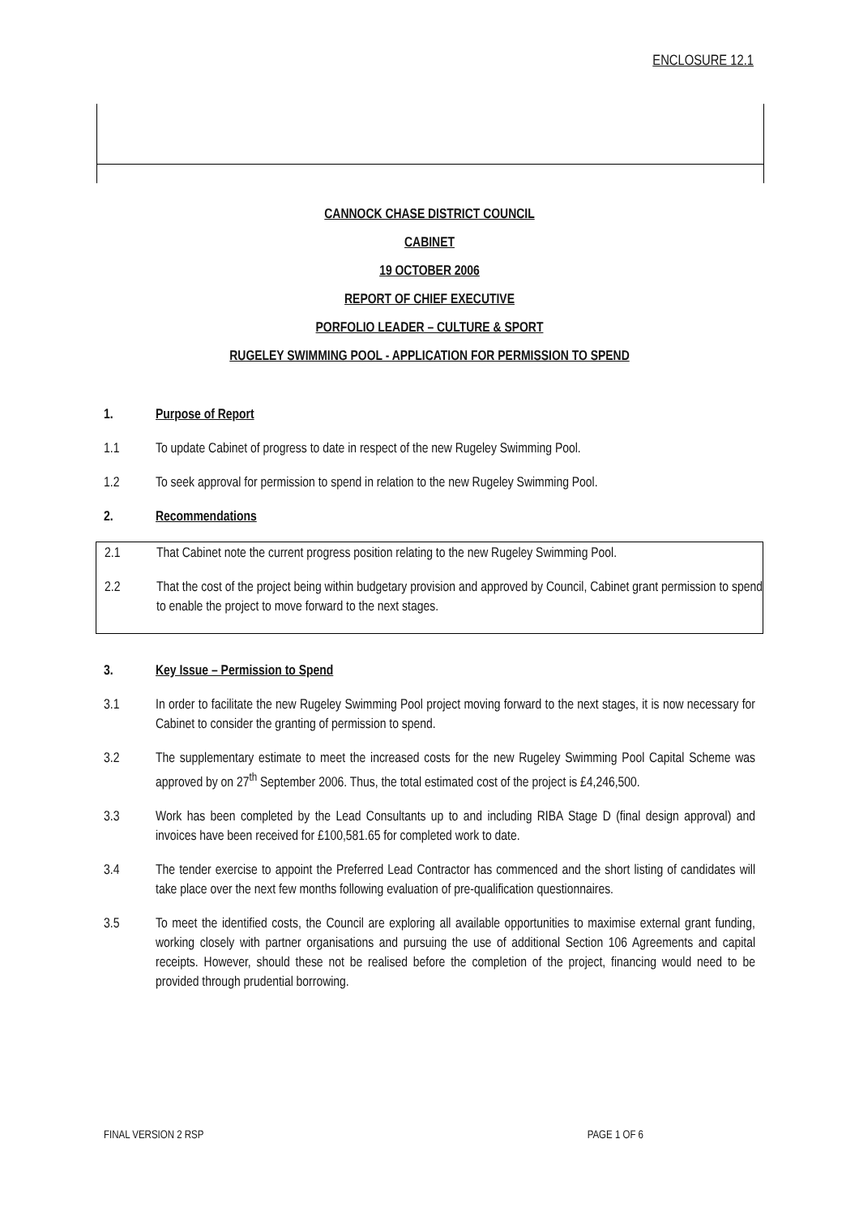ENCLOSURE 12.1
CANNOCK CHASE DISTRICT COUNCIL
CABINET
19 OCTOBER 2006
REPORT OF CHIEF EXECUTIVE
PORFOLIO LEADER – CULTURE & SPORT
RUGELEY SWIMMING POOL - APPLICATION FOR PERMISSION TO SPEND
1. Purpose of Report
1.1 To update Cabinet of progress to date in respect of the new Rugeley Swimming Pool.
1.2 To seek approval for permission to spend in relation to the new Rugeley Swimming Pool.
2. Recommendations
2.1 That Cabinet note the current progress position relating to the new Rugeley Swimming Pool.
2.2 That the cost of the project being within budgetary provision and approved by Council, Cabinet grant permission to spend to enable the project to move forward to the next stages.
3. Key Issue – Permission to Spend
3.1 In order to facilitate the new Rugeley Swimming Pool project moving forward to the next stages, it is now necessary for Cabinet to consider the granting of permission to spend.
3.2 The supplementary estimate to meet the increased costs for the new Rugeley Swimming Pool Capital Scheme was approved by on 27<sup>th</sup> September 2006. Thus, the total estimated cost of the project is £4,246,500.
3.3 Work has been completed by the Lead Consultants up to and including RIBA Stage D (final design approval) and invoices have been received for £100,581.65 for completed work to date.
3.4 The tender exercise to appoint the Preferred Lead Contractor has commenced and the short listing of candidates will take place over the next few months following evaluation of pre-qualification questionnaires.
3.5 To meet the identified costs, the Council are exploring all available opportunities to maximise external grant funding, working closely with partner organisations and pursuing the use of additional Section 106 Agreements and capital receipts. However, should these not be realised before the completion of the project, financing would need to be provided through prudential borrowing.
FINAL VERSION 2 RSP PAGE 1 OF 6